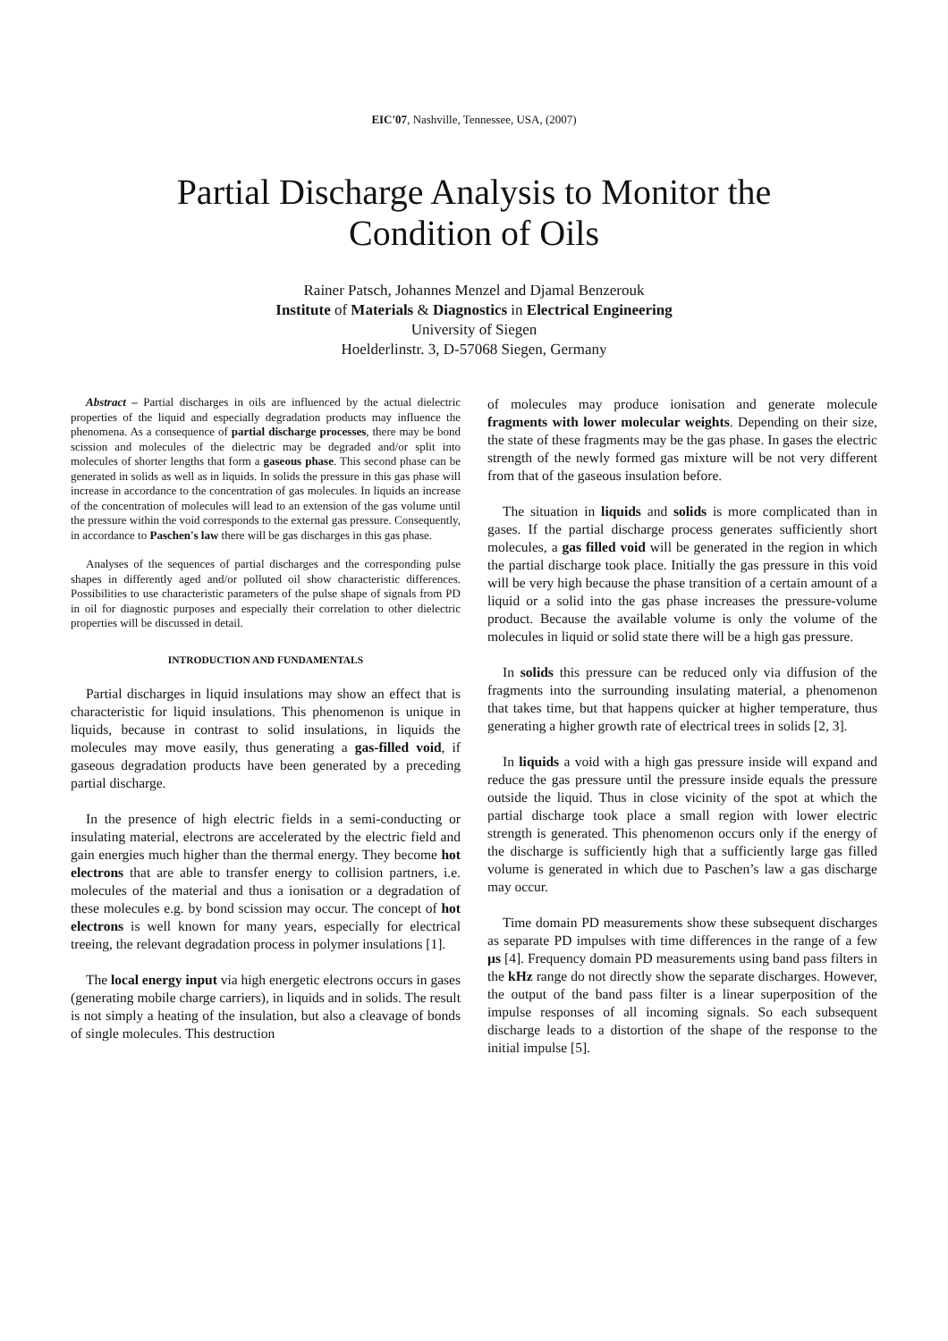EIC'07, Nashville, Tennessee, USA, (2007)
Partial Discharge Analysis to Monitor the
Condition of Oils
Rainer Patsch, Johannes Menzel and Djamal Benzerouk
Institute of Materials & Diagnostics in Electrical Engineering
University of Siegen
Hoelderlinstr. 3, D-57068 Siegen, Germany
Abstract – Partial discharges in oils are influenced by the actual dielectric properties of the liquid and especially degradation products may influence the phenomena. As a consequence of partial discharge processes, there may be bond scission and molecules of the dielectric may be degraded and/or split into molecules of shorter lengths that form a gaseous phase. This second phase can be generated in solids as well as in liquids. In solids the pressure in this gas phase will increase in accordance to the concentration of gas molecules. In liquids an increase of the concentration of molecules will lead to an extension of the gas volume until the pressure within the void corresponds to the external gas pressure. Consequently, in accordance to Paschen's law there will be gas discharges in this gas phase.
Analyses of the sequences of partial discharges and the corresponding pulse shapes in differently aged and/or polluted oil show characteristic differences. Possibilities to use characteristic parameters of the pulse shape of signals from PD in oil for diagnostic purposes and especially their correlation to other dielectric properties will be discussed in detail.
INTRODUCTION AND FUNDAMENTALS
Partial discharges in liquid insulations may show an effect that is characteristic for liquid insulations. This phenomenon is unique in liquids, because in contrast to solid insulations, in liquids the molecules may move easily, thus generating a gas-filled void, if gaseous degradation products have been generated by a preceding partial discharge.
In the presence of high electric fields in a semi-conducting or insulating material, electrons are accelerated by the electric field and gain energies much higher than the thermal energy. They become hot electrons that are able to transfer energy to collision partners, i.e. molecules of the material and thus a ionisation or a degradation of these molecules e.g. by bond scission may occur. The concept of hot electrons is well known for many years, especially for electrical treeing, the relevant degradation process in polymer insulations [1].
The local energy input via high energetic electrons occurs in gases (generating mobile charge carriers), in liquids and in solids. The result is not simply a heating of the insulation, but also a cleavage of bonds of single molecules. This destruction
of molecules may produce ionisation and generate molecule fragments with lower molecular weights. Depending on their size, the state of these fragments may be the gas phase. In gases the electric strength of the newly formed gas mixture will be not very different from that of the gaseous insulation before.
The situation in liquids and solids is more complicated than in gases. If the partial discharge process generates sufficiently short molecules, a gas filled void will be generated in the region in which the partial discharge took place. Initially the gas pressure in this void will be very high because the phase transition of a certain amount of a liquid or a solid into the gas phase increases the pressure-volume product. Because the available volume is only the volume of the molecules in liquid or solid state there will be a high gas pressure.
In solids this pressure can be reduced only via diffusion of the fragments into the surrounding insulating material, a phenomenon that takes time, but that happens quicker at higher temperature, thus generating a higher growth rate of electrical trees in solids [2, 3].
In liquids a void with a high gas pressure inside will expand and reduce the gas pressure until the pressure inside equals the pressure outside the liquid. Thus in close vicinity of the spot at which the partial discharge took place a small region with lower electric strength is generated. This phenomenon occurs only if the energy of the discharge is sufficiently high that a sufficiently large gas filled volume is generated in which due to Paschen’s law a gas discharge may occur.
Time domain PD measurements show these subsequent discharges as separate PD impulses with time differences in the range of a few µs [4]. Frequency domain PD measurements using band pass filters in the kHz range do not directly show the separate discharges. However, the output of the band pass filter is a linear superposition of the impulse responses of all incoming signals. So each subsequent discharge leads to a distortion of the shape of the response to the initial impulse [5].